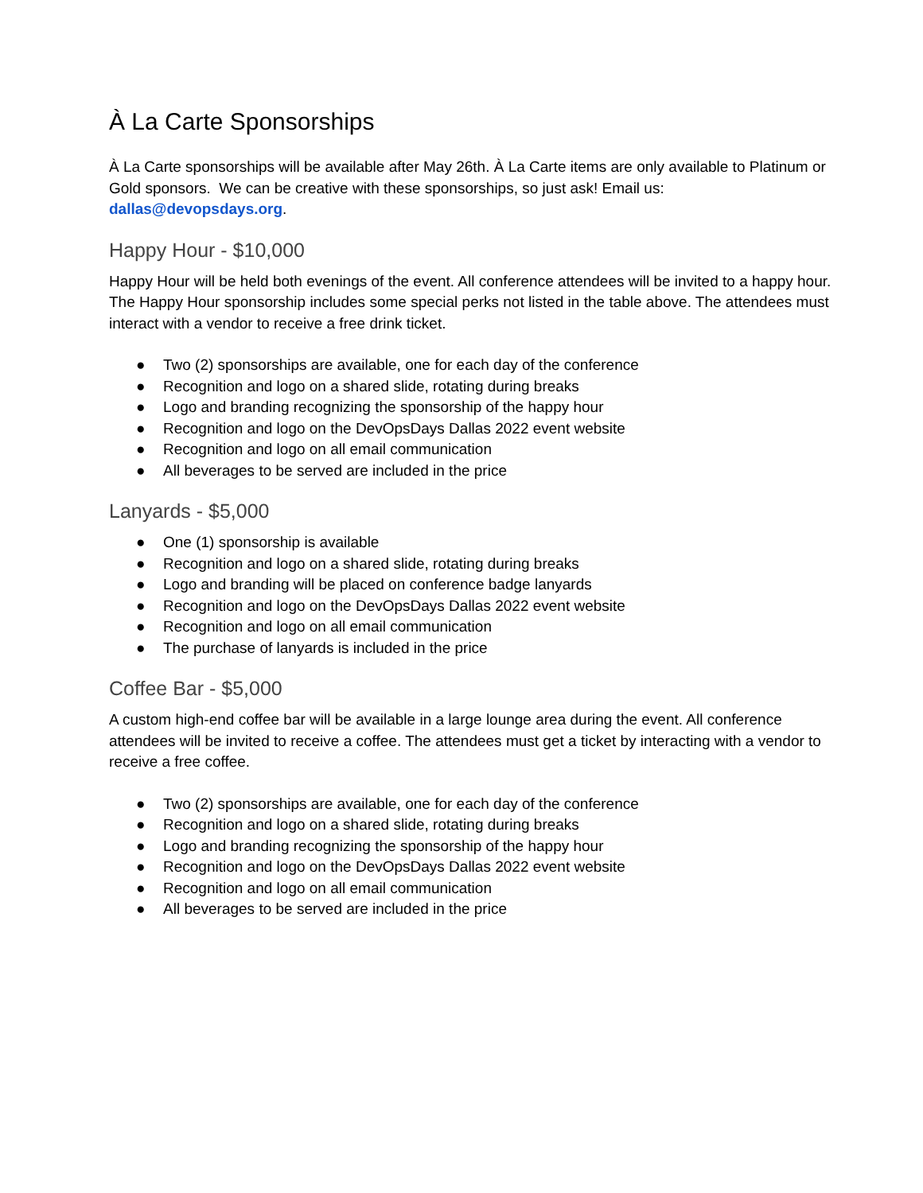À La Carte Sponsorships
À La Carte sponsorships will be available after May 26th. À La Carte items are only available to Platinum or Gold sponsors. We can be creative with these sponsorships, so just ask! Email us: dallas@devopsdays.org.
Happy Hour - $10,000
Happy Hour will be held both evenings of the event. All conference attendees will be invited to a happy hour. The Happy Hour sponsorship includes some special perks not listed in the table above. The attendees must interact with a vendor to receive a free drink ticket.
● Two (2) sponsorships are available, one for each day of the conference
● Recognition and logo on a shared slide, rotating during breaks
● Logo and branding recognizing the sponsorship of the happy hour
● Recognition and logo on the DevOpsDays Dallas 2022 event website
● Recognition and logo on all email communication
● All beverages to be served are included in the price
Lanyards - $5,000
● One (1) sponsorship is available
● Recognition and logo on a shared slide, rotating during breaks
● Logo and branding will be placed on conference badge lanyards
● Recognition and logo on the DevOpsDays Dallas 2022 event website
● Recognition and logo on all email communication
● The purchase of lanyards is included in the price
Coffee Bar - $5,000
A custom high-end coffee bar will be available in a large lounge area during the event. All conference attendees will be invited to receive a coffee. The attendees must get a ticket by interacting with a vendor to receive a free coffee.
● Two (2) sponsorships are available, one for each day of the conference
● Recognition and logo on a shared slide, rotating during breaks
● Logo and branding recognizing the sponsorship of the happy hour
● Recognition and logo on the DevOpsDays Dallas 2022 event website
● Recognition and logo on all email communication
● All beverages to be served are included in the price